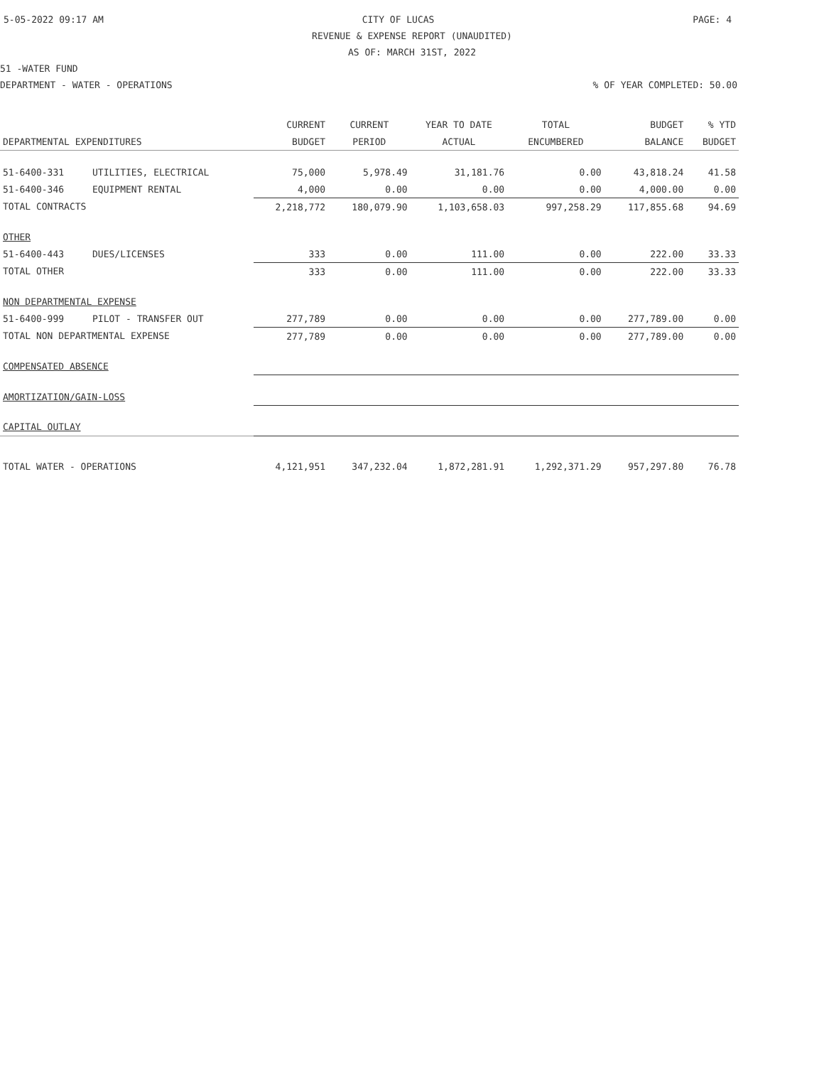5-05-2022 09:17 AM CITY OF LUCAS PAGE: 4
REVENUE & EXPENSE REPORT (UNAUDITED)
AS OF: MARCH 31ST, 2022
51 -WATER FUND
DEPARTMENT - WATER - OPERATIONS% OF YEAR COMPLETED: 50.00
| | | CURRENT | CURRENT | YEAR TO DATE | TOTAL | BUDGET | % YTD |
| --- | --- | --- | --- | --- | --- | --- | --- |
| DEPARTMENTAL EXPENDITURES | | BUDGET | PERIOD | ACTUAL | ENCUMBERED | BALANCE | BUDGET |
| 51-6400-331 | UTILITIES, ELECTRICAL | 75,000 | 5,978.49 | 31,181.76 | 0.00 | 43,818.24 | 41.58 |
| 51-6400-346 | EQUIPMENT RENTAL | 4,000 | 0.00 | 0.00 | 0.00 | 4,000.00 | 0.00 |
| TOTAL CONTRACTS | | 2,218,772 | 180,079.90 | 1,103,658.03 | 997,258.29 | 117,855.68 | 94.69 |
| OTHER | | | | | | | |
| 51-6400-443 | DUES/LICENSES | 333 | 0.00 | 111.00 | 0.00 | 222.00 | 33.33 |
| TOTAL OTHER | | 333 | 0.00 | 111.00 | 0.00 | 222.00 | 33.33 |
| NON DEPARTMENTAL EXPENSE | | | | | | | |
| 51-6400-999 | PILOT - TRANSFER OUT | 277,789 | 0.00 | 0.00 | 0.00 | 277,789.00 | 0.00 |
| TOTAL NON DEPARTMENTAL EXPENSE | | 277,789 | 0.00 | 0.00 | 0.00 | 277,789.00 | 0.00 |
| COMPENSATED ABSENCE | | | | | | | |
| AMORTIZATION/GAIN-LOSS | | | | | | | |
| CAPITAL OUTLAY | | | | | | | |
| TOTAL WATER - OPERATIONS | | 4,121,951 | 347,232.04 | 1,872,281.91 | 1,292,371.29 | 957,297.80 | 76.78 |